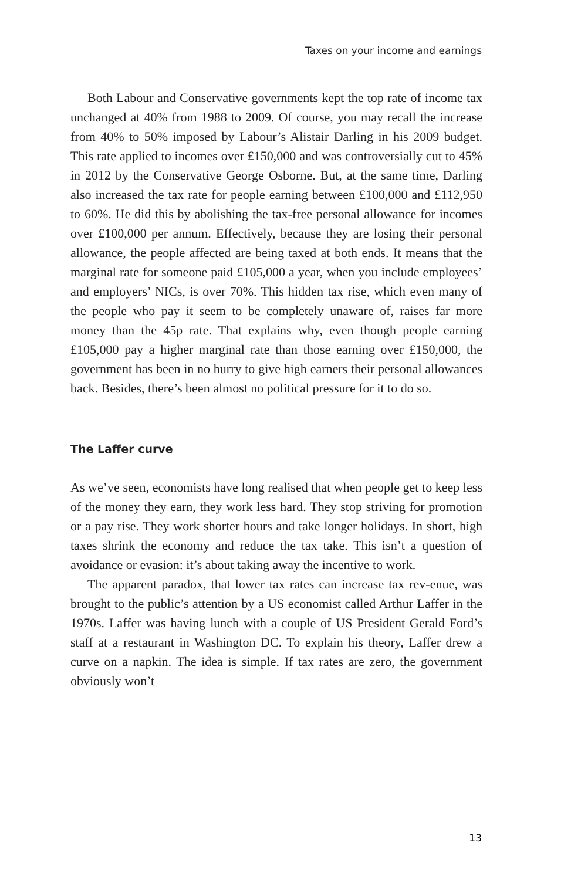Taxes on your income and earnings
Both Labour and Conservative governments kept the top rate of income tax unchanged at 40% from 1988 to 2009. Of course, you may recall the increase from 40% to 50% imposed by Labour’s Alistair Darling in his 2009 budget. This rate applied to incomes over £150,000 and was controversially cut to 45% in 2012 by the Conservative George Osborne. But, at the same time, Darling also increased the tax rate for people earning between £100,000 and £112,950 to 60%. He did this by abolishing the tax-free personal allowance for incomes over £100,000 per annum. Effectively, because they are losing their personal allowance, the people affected are being taxed at both ends. It means that the marginal rate for someone paid £105,000 a year, when you include employees’ and employers’ NICs, is over 70%. This hidden tax rise, which even many of the people who pay it seem to be completely unaware of, raises far more money than the 45p rate. That explains why, even though people earning £105,000 pay a higher marginal rate than those earning over £150,000, the government has been in no hurry to give high earners their personal allowances back. Besides, there’s been almost no political pressure for it to do so.
The Laffer curve
As we’ve seen, economists have long realised that when people get to keep less of the money they earn, they work less hard. They stop striving for promotion or a pay rise. They work shorter hours and take longer holidays. In short, high taxes shrink the economy and reduce the tax take. This isn’t a question of avoidance or evasion: it’s about taking away the incentive to work.
The apparent paradox, that lower tax rates can increase tax rev-enue, was brought to the public’s attention by a US economist called Arthur Laffer in the 1970s. Laffer was having lunch with a couple of US President Gerald Ford’s staff at a restaurant in Washington DC. To explain his theory, Laffer drew a curve on a napkin. The idea is simple. If tax rates are zero, the government obviously won’t
13